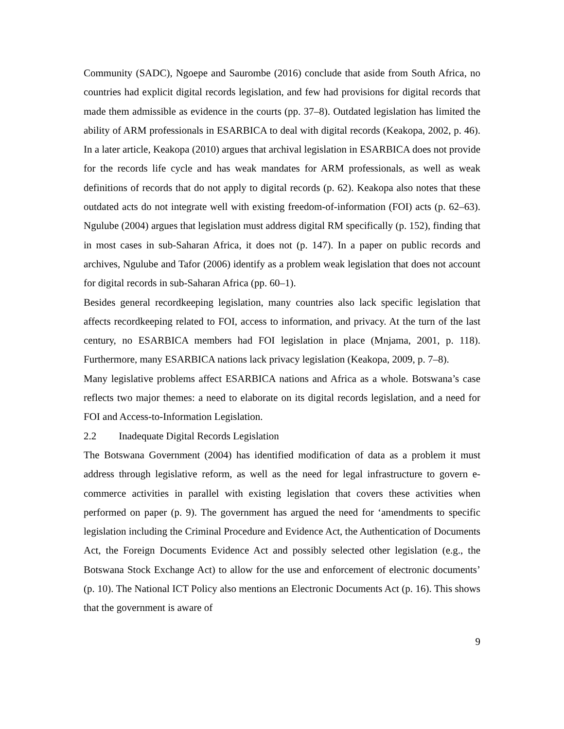Community (SADC), Ngoepe and Saurombe (2016) conclude that aside from South Africa, no countries had explicit digital records legislation, and few had provisions for digital records that made them admissible as evidence in the courts (pp. 37–8). Outdated legislation has limited the ability of ARM professionals in ESARBICA to deal with digital records (Keakopa, 2002, p. 46). In a later article, Keakopa (2010) argues that archival legislation in ESARBICA does not provide for the records life cycle and has weak mandates for ARM professionals, as well as weak definitions of records that do not apply to digital records (p. 62). Keakopa also notes that these outdated acts do not integrate well with existing freedom-of-information (FOI) acts (p. 62–63). Ngulube (2004) argues that legislation must address digital RM specifically (p. 152), finding that in most cases in sub-Saharan Africa, it does not (p. 147). In a paper on public records and archives, Ngulube and Tafor (2006) identify as a problem weak legislation that does not account for digital records in sub-Saharan Africa (pp. 60–1).
Besides general recordkeeping legislation, many countries also lack specific legislation that affects recordkeeping related to FOI, access to information, and privacy. At the turn of the last century, no ESARBICA members had FOI legislation in place (Mnjama, 2001, p. 118). Furthermore, many ESARBICA nations lack privacy legislation (Keakopa, 2009, p. 7–8).
Many legislative problems affect ESARBICA nations and Africa as a whole. Botswana’s case reflects two major themes: a need to elaborate on its digital records legislation, and a need for FOI and Access-to-Information Legislation.
2.2 Inadequate Digital Records Legislation
The Botswana Government (2004) has identified modification of data as a problem it must address through legislative reform, as well as the need for legal infrastructure to govern e-commerce activities in parallel with existing legislation that covers these activities when performed on paper (p. 9). The government has argued the need for ‘amendments to specific legislation including the Criminal Procedure and Evidence Act, the Authentication of Documents Act, the Foreign Documents Evidence Act and possibly selected other legislation (e.g., the Botswana Stock Exchange Act) to allow for the use and enforcement of electronic documents’ (p. 10). The National ICT Policy also mentions an Electronic Documents Act (p. 16). This shows that the government is aware of
9